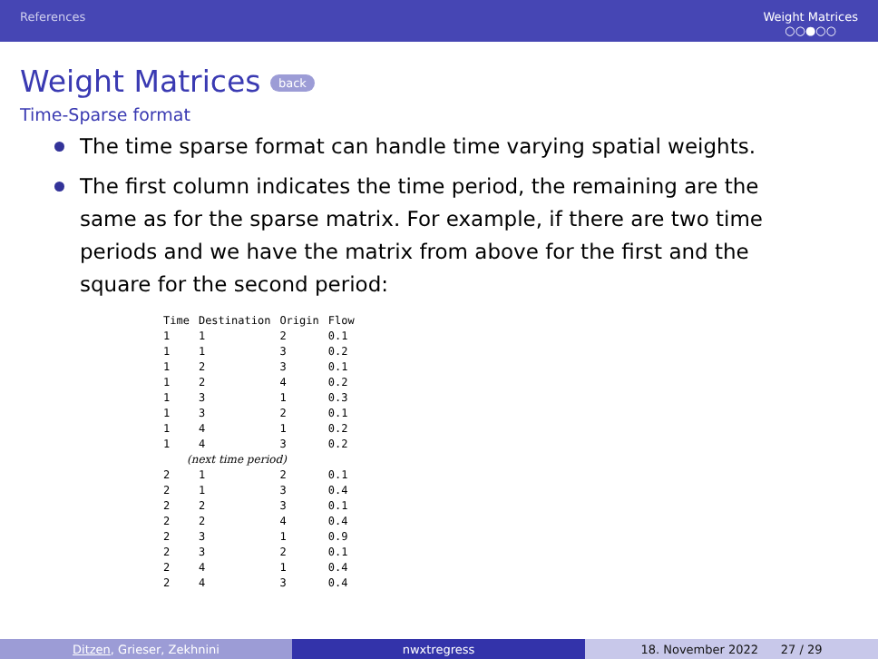References Weight Matrices
○○●○○
Weight Matrices back
Time-Sparse format
The time sparse format can handle time varying spatial weights.
The first column indicates the time period, the remaining are the same as for the sparse matrix. For example, if there are two time periods and we have the matrix from above for the first and the square for the second period:
| Time | Destination | Origin | Flow |
| --- | --- | --- | --- |
| 1 | 1 | 2 | 0.1 |
| 1 | 1 | 3 | 0.2 |
| 1 | 2 | 3 | 0.1 |
| 1 | 2 | 4 | 0.2 |
| 1 | 3 | 1 | 0.3 |
| 1 | 3 | 2 | 0.1 |
| 1 | 4 | 1 | 0.2 |
| 1 | 4 | 3 | 0.2 |
| (next time period) | | | |
| 2 | 1 | 2 | 0.1 |
| 2 | 1 | 3 | 0.4 |
| 2 | 2 | 3 | 0.1 |
| 2 | 2 | 4 | 0.4 |
| 2 | 3 | 1 | 0.9 |
| 2 | 3 | 2 | 0.1 |
| 2 | 4 | 1 | 0.4 |
| 2 | 4 | 3 | 0.4 |
Ditzen, Grieser, Zekhnini nwxtregress 18. November 2022 27 / 29